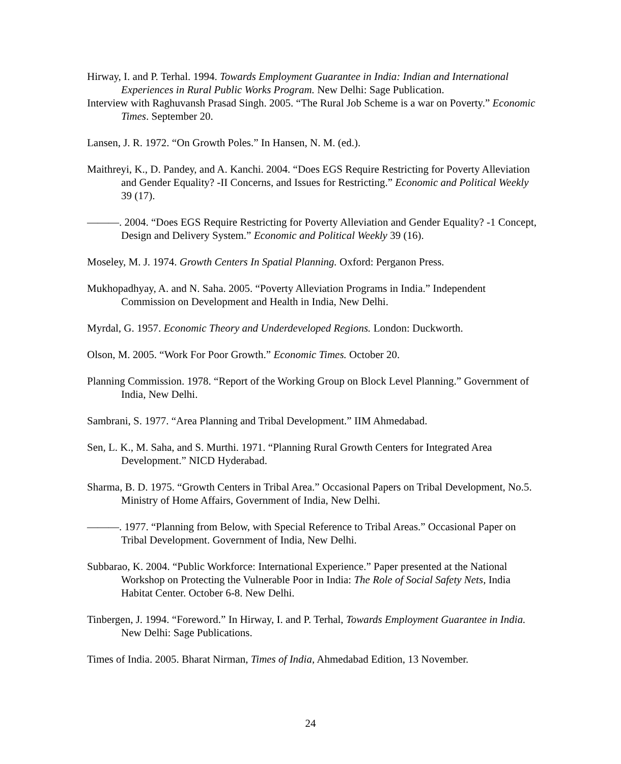Hirway, I. and P. Terhal. 1994. Towards Employment Guarantee in India: Indian and International Experiences in Rural Public Works Program. New Delhi: Sage Publication.
Interview with Raghuvansh Prasad Singh. 2005. “The Rural Job Scheme is a war on Poverty.” Economic Times. September 20.
Lansen, J. R. 1972. “On Growth Poles.” In Hansen, N. M. (ed.).
Maithreyi, K., D. Pandey, and A. Kanchi. 2004. “Does EGS Require Restricting for Poverty Alleviation and Gender Equality? -II Concerns, and Issues for Restricting.” Economic and Political Weekly 39 (17).
———. 2004. “Does EGS Require Restricting for Poverty Alleviation and Gender Equality? -1 Concept, Design and Delivery System.” Economic and Political Weekly 39 (16).
Moseley, M. J. 1974. Growth Centers In Spatial Planning. Oxford: Perganon Press.
Mukhopadhyay, A. and N. Saha. 2005. “Poverty Alleviation Programs in India.” Independent Commission on Development and Health in India, New Delhi.
Myrdal, G. 1957. Economic Theory and Underdeveloped Regions. London: Duckworth.
Olson, M. 2005. “Work For Poor Growth.” Economic Times. October 20.
Planning Commission. 1978. “Report of the Working Group on Block Level Planning.” Government of India, New Delhi.
Sambrani, S. 1977. “Area Planning and Tribal Development.” IIM Ahmedabad.
Sen, L. K., M. Saha, and S. Murthi. 1971. “Planning Rural Growth Centers for Integrated Area Development.” NICD Hyderabad.
Sharma, B. D. 1975. “Growth Centers in Tribal Area.” Occasional Papers on Tribal Development, No.5. Ministry of Home Affairs, Government of India, New Delhi.
———. 1977. “Planning from Below, with Special Reference to Tribal Areas.” Occasional Paper on Tribal Development. Government of India, New Delhi.
Subbarao, K. 2004. “Public Workforce: International Experience.” Paper presented at the National Workshop on Protecting the Vulnerable Poor in India: The Role of Social Safety Nets, India Habitat Center. October 6-8. New Delhi.
Tinbergen, J. 1994. “Foreword.” In Hirway, I. and P. Terhal, Towards Employment Guarantee in India. New Delhi: Sage Publications.
Times of India. 2005. Bharat Nirman, Times of India, Ahmedabad Edition, 13 November.
24